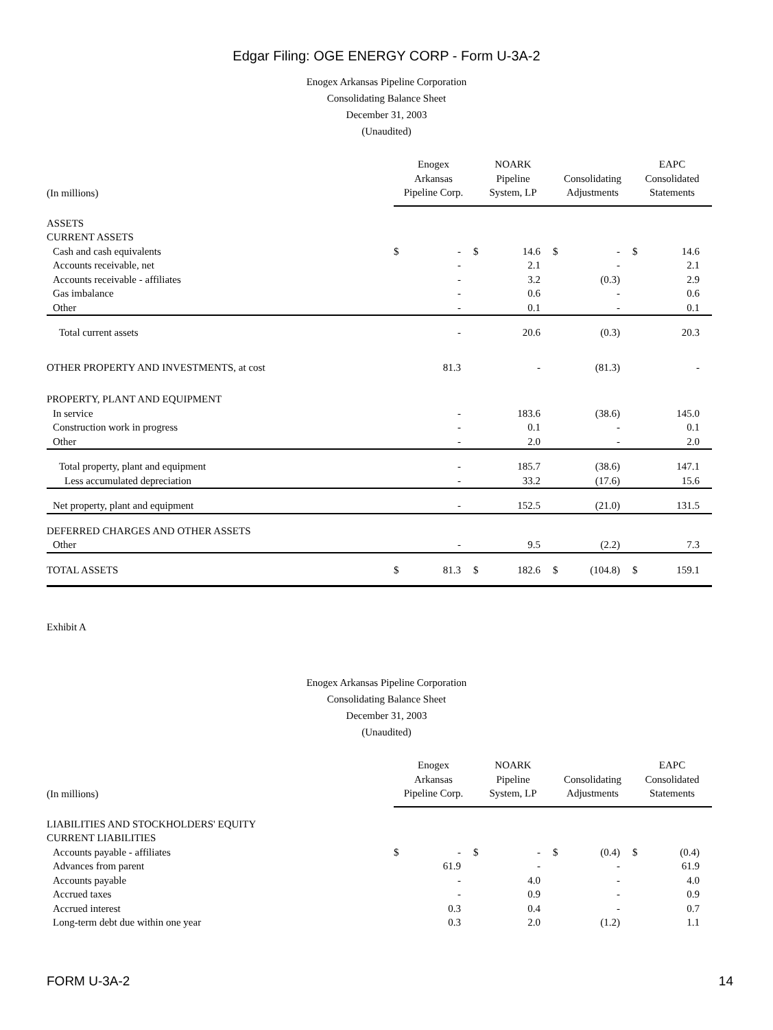Edgar Filing: OGE ENERGY CORP - Form U-3A-2
Enogex Arkansas Pipeline Corporation
Consolidating Balance Sheet
December 31, 2003
(Unaudited)
| (In millions) | Enogex Arkansas Pipeline Corp. | | NOARK Pipeline System, LP | | Consolidating Adjustments | | EAPC Consolidated Statements | |
| --- | --- | --- | --- | --- | --- | --- | --- | --- |
| ASSETS | | | | | | | | |
| CURRENT ASSETS | | | | | | | | |
| Cash and cash equivalents | $ | - | $ | 14.6 | $ | - | $ | 14.6 |
| Accounts receivable, net | | - | | 2.1 | | - | | 2.1 |
| Accounts receivable - affiliates | | - | | 3.2 | | (0.3) | | 2.9 |
| Gas imbalance | | - | | 0.6 | | - | | 0.6 |
| Other | | - | | 0.1 | | - | | 0.1 |
| Total current assets | | - | | 20.6 | | (0.3) | | 20.3 |
| OTHER PROPERTY AND INVESTMENTS, at cost | | 81.3 | | - | | (81.3) | | - |
| PROPERTY, PLANT AND EQUIPMENT | | | | | | | | |
| In service | | - | | 183.6 | | (38.6) | | 145.0 |
| Construction work in progress | | - | | 0.1 | | - | | 0.1 |
| Other | | - | | 2.0 | | - | | 2.0 |
| Total property, plant and equipment | | - | | 185.7 | | (38.6) | | 147.1 |
| Less accumulated depreciation | | - | | 33.2 | | (17.6) | | 15.6 |
| Net property, plant and equipment | | - | | 152.5 | | (21.0) | | 131.5 |
| DEFERRED CHARGES AND OTHER ASSETS | | | | | | | | |
| Other | | - | | 9.5 | | (2.2) | | 7.3 |
| TOTAL ASSETS | $ | 81.3 | $ | 182.6 | $ | (104.8) | $ | 159.1 |
Exhibit A
Enogex Arkansas Pipeline Corporation
Consolidating Balance Sheet
December 31, 2003
(Unaudited)
| (In millions) | Enogex Arkansas Pipeline Corp. | | NOARK Pipeline System, LP | | Consolidating Adjustments | | EAPC Consolidated Statements | |
| --- | --- | --- | --- | --- | --- | --- | --- | --- |
| LIABILITIES AND STOCKHOLDERS' EQUITY | | | | | | | | |
| CURRENT LIABILITIES | | | | | | | | |
| Accounts payable - affiliates | $ | - | $ | - | $ | (0.4) | $ | (0.4) |
| Advances from parent | | 61.9 | | - | | - | | 61.9 |
| Accounts payable | | - | | 4.0 | | - | | 4.0 |
| Accrued taxes | | - | | 0.9 | | - | | 0.9 |
| Accrued interest | | 0.3 | | 0.4 | | - | | 0.7 |
| Long-term debt due within one year | | 0.3 | | 2.0 | | (1.2) | | 1.1 |
FORM U-3A-2 14